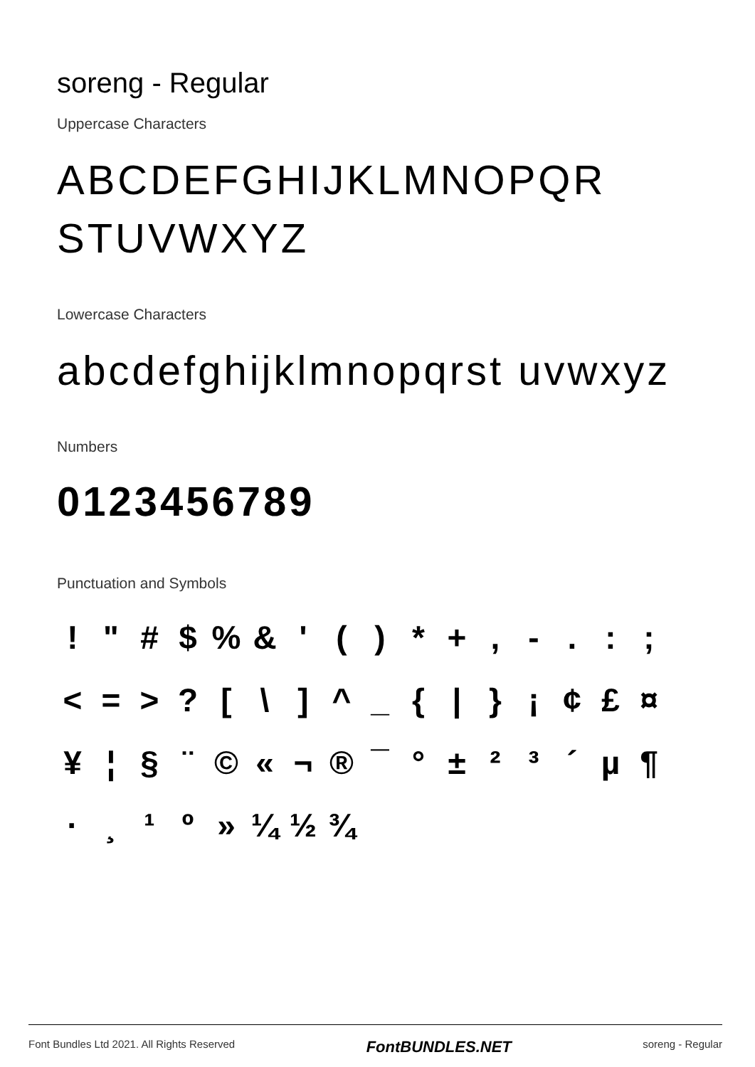soreng - Regular
Uppercase Characters
ABCDEFGHIJKLMNOPQR STUVWXYZ
Lowercase Characters
abcdefghijklmnopqrst uvwxyz
Numbers
0123456789
Punctuation and Symbols
! " # $ % & ' ( ) * + , - . : ; < = > ? [ \ ] ^ _ { | } ¡ ¢ £ ¤ ¥ ¦ § ¨ © « ¬ ® ¯ ° ± ² ³ ´ µ ¶ · ¸ ¹ º » ¼ ½ ¾
Font Bundles Ltd 2021. All Rights Reserved FontBUNDLES.NET soreng - Regular